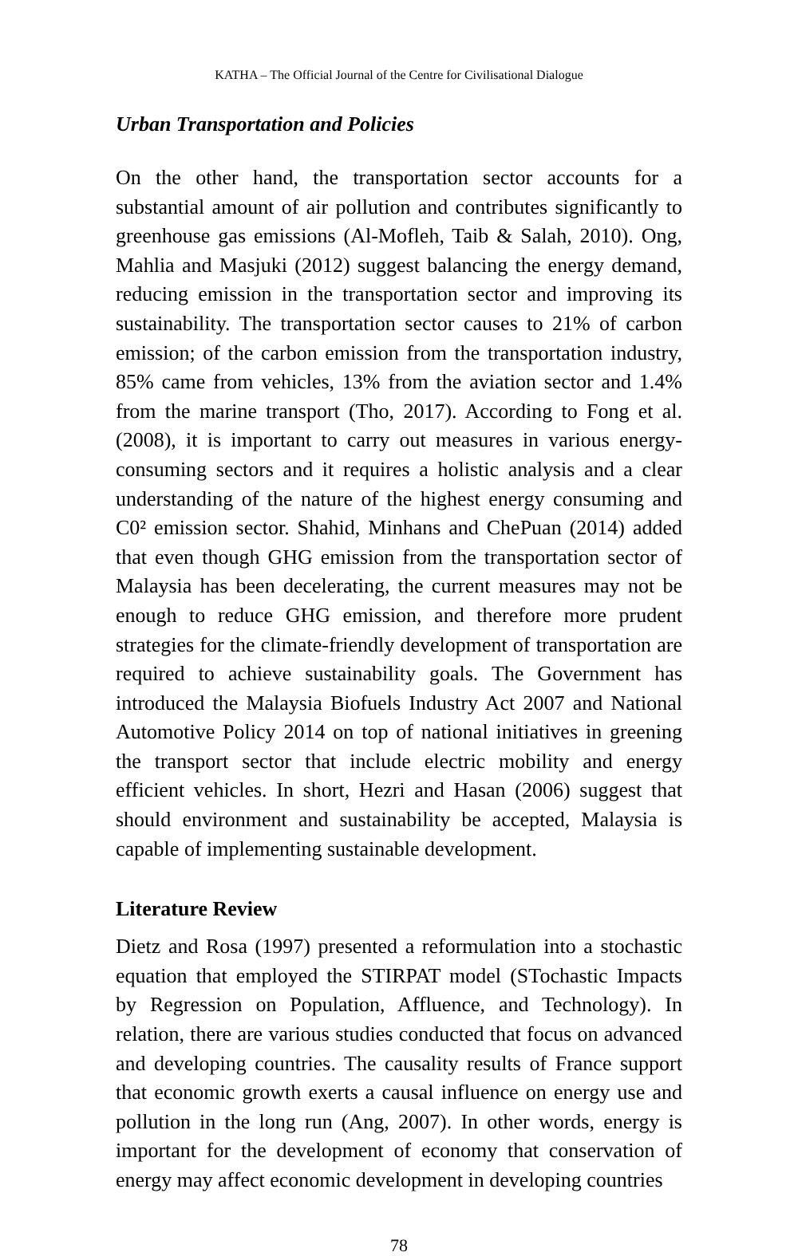KATHA – The Official Journal of the Centre for Civilisational Dialogue
Urban Transportation and Policies
On the other hand, the transportation sector accounts for a substantial amount of air pollution and contributes significantly to greenhouse gas emissions (Al-Mofleh, Taib & Salah, 2010). Ong, Mahlia and Masjuki (2012) suggest balancing the energy demand, reducing emission in the transportation sector and improving its sustainability. The transportation sector causes to 21% of carbon emission; of the carbon emission from the transportation industry, 85% came from vehicles, 13% from the aviation sector and 1.4% from the marine transport (Tho, 2017). According to Fong et al. (2008), it is important to carry out measures in various energy-consuming sectors and it requires a holistic analysis and a clear understanding of the nature of the highest energy consuming and C0² emission sector. Shahid, Minhans and ChePuan (2014) added that even though GHG emission from the transportation sector of Malaysia has been decelerating, the current measures may not be enough to reduce GHG emission, and therefore more prudent strategies for the climate-friendly development of transportation are required to achieve sustainability goals. The Government has introduced the Malaysia Biofuels Industry Act 2007 and National Automotive Policy 2014 on top of national initiatives in greening the transport sector that include electric mobility and energy efficient vehicles. In short, Hezri and Hasan (2006) suggest that should environment and sustainability be accepted, Malaysia is capable of implementing sustainable development.
Literature Review
Dietz and Rosa (1997) presented a reformulation into a stochastic equation that employed the STIRPAT model (STochastic Impacts by Regression on Population, Affluence, and Technology). In relation, there are various studies conducted that focus on advanced and developing countries. The causality results of France support that economic growth exerts a causal influence on energy use and pollution in the long run (Ang, 2007). In other words, energy is important for the development of economy that conservation of energy may affect economic development in developing countries
78